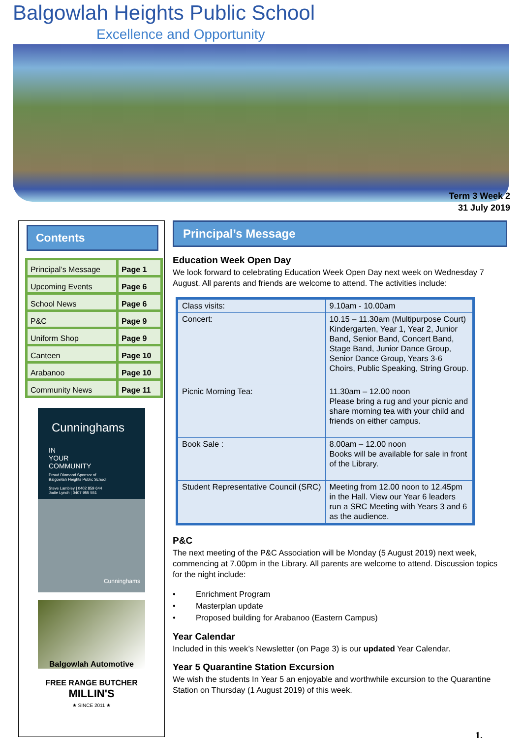Balgowlah Heights Public School
Excellence and Opportunity
Term 3 Week 2
31 July 2019
Contents
| Principal’s Message | Page 1 |
| Upcoming Events | Page 6 |
| School News | Page 6 |
| P&C | Page 9 |
| Uniform Shop | Page 9 |
| Canteen | Page 10 |
| Arabanoo | Page 10 |
| Community News | Page 11 |
Cunninghams
IN
YOUR
COMMUNITY
Proud Diamond Sponsor of
Balgowlah Heights Public School
Steve Lambley | 0402 859 644
Jodie Lynch | 0407 955 551
Cunninghams
Balgowlah Automotive
FREE RANGE BUTCHER
MILLIN'S
★ SINCE 2011 ★
Principal’s Message
Education Week Open Day
We look forward to celebrating Education Week Open Day next week on Wednesday 7 August. All parents and friends are welcome to attend. The activities include:
| Class visits: | 9.10am - 10.00am |
| Concert: | 10.15 – 11.30am (Multipurpose Court) Kindergarten, Year 1, Year 2, Junior Band, Senior Band, Concert Band, Stage Band, Junior Dance Group, Senior Dance Group, Years 3-6 Choirs, Public Speaking, String Group. |
| Picnic Morning Tea: | 11.30am – 12.00 noon Please bring a rug and your picnic and share morning tea with your child and friends on either campus. |
| Book Sale : | 8.00am – 12.00 noon Books will be available for sale in front of the Library. |
| Student Representative Council (SRC) | Meeting from 12.00 noon to 12.45pm in the Hall. View our Year 6 leaders run a SRC Meeting with Years 3 and 6 as the audience. |
P&C
The next meeting of the P&C Association will be Monday (5 August 2019) next week, commencing at 7.00pm in the Library. All parents are welcome to attend. Discussion topics for the night include:
• Enrichment Program
• Masterplan update
• Proposed building for Arabanoo (Eastern Campus)
Year Calendar
Included in this week’s Newsletter (on Page 3) is our updated Year Calendar.
Year 5 Quarantine Station Excursion
We wish the students In Year 5 an enjoyable and worthwhile excursion to the Quarantine Station on Thursday (1 August 2019) of this week.
1.